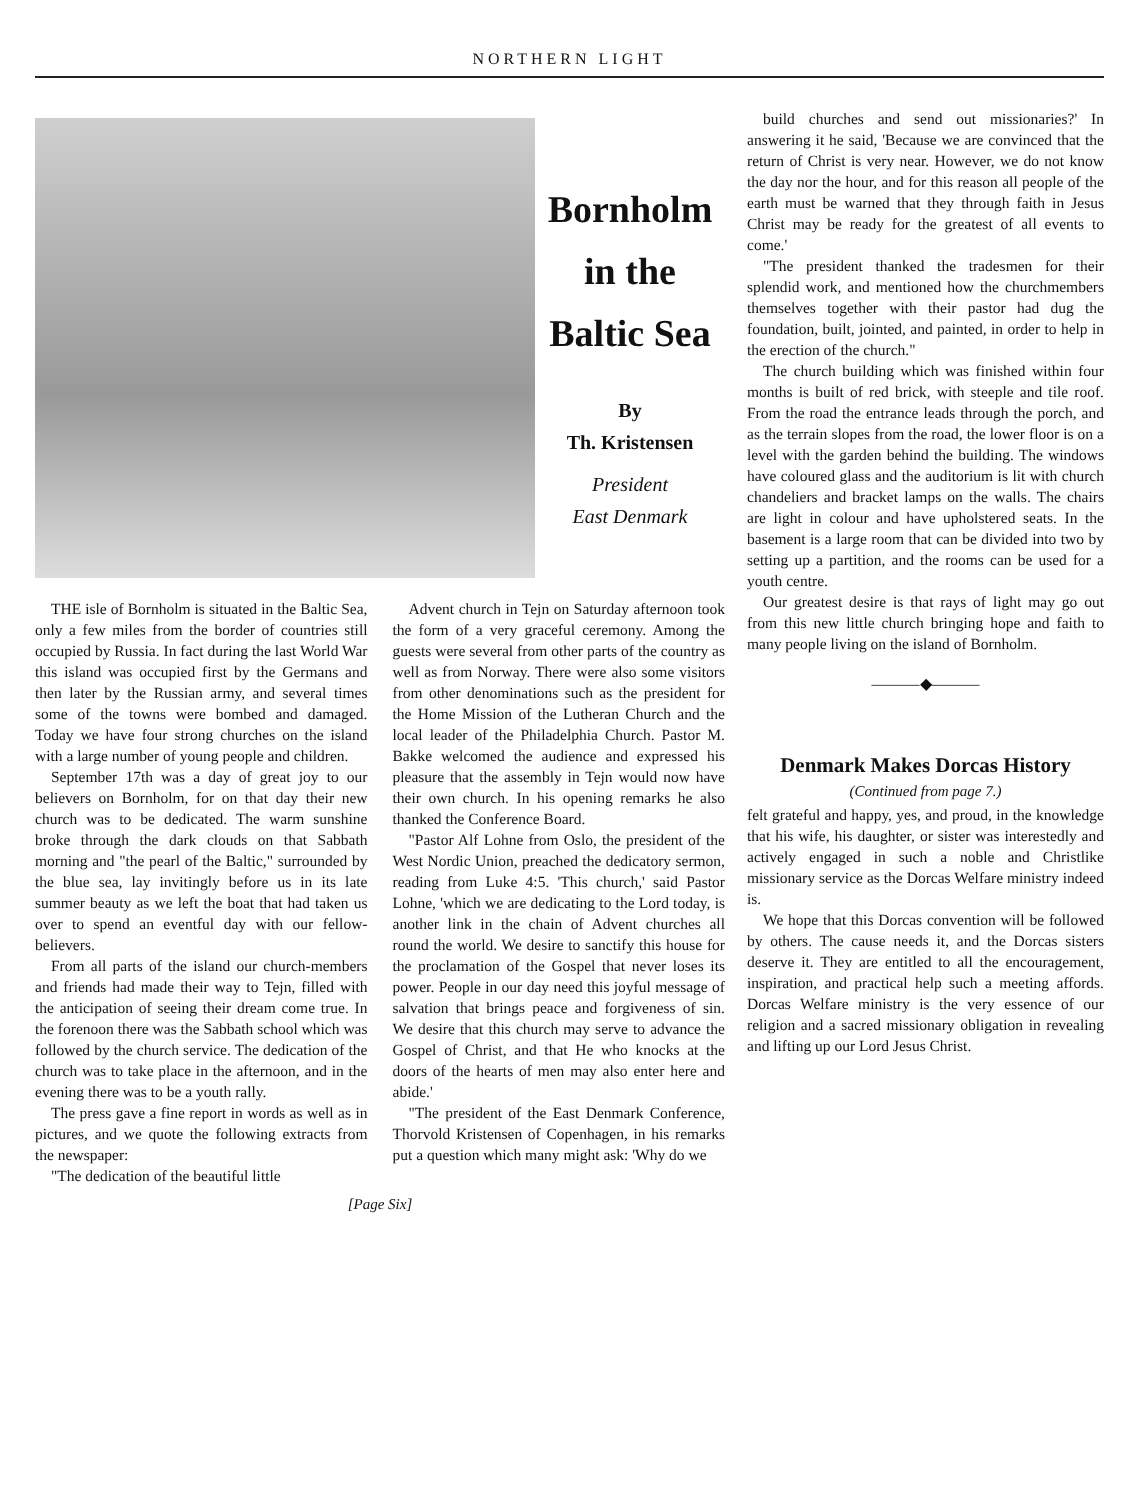NORTHERN LIGHT
Bornholm
in the
Baltic Sea
By
Th. Kristensen
President
East Denmark
THE isle of Bornholm is situated in the Baltic Sea, only a few miles from the border of countries still occupied by Russia. In fact during the last World War this island was occupied first by the Germans and then later by the Russian army, and several times some of the towns were bombed and damaged. Today we have four strong churches on the island with a large number of young people and children.
September 17th was a day of great joy to our believers on Bornholm, for on that day their new church was to be dedicated. The warm sunshine broke through the dark clouds on that Sabbath morning and "the pearl of the Baltic," surrounded by the blue sea, lay invitingly before us in its late summer beauty as we left the boat that had taken us over to spend an eventful day with our fellow-believers.
From all parts of the island our church-members and friends had made their way to Tejn, filled with the anticipation of seeing their dream come true. In the forenoon there was the Sabbath school which was followed by the church service. The dedication of the church was to take place in the afternoon, and in the evening there was to be a youth rally.
The press gave a fine report in words as well as in pictures, and we quote the following extracts from the newspaper:
"The dedication of the beautiful little
Advent church in Tejn on Saturday afternoon took the form of a very graceful ceremony. Among the guests were several from other parts of the country as well as from Norway. There were also some visitors from other denominations such as the president for the Home Mission of the Lutheran Church and the local leader of the Philadelphia Church. Pastor M. Bakke welcomed the audience and expressed his pleasure that the assembly in Tejn would now have their own church. In his opening remarks he also thanked the Conference Board.
"Pastor Alf Lohne from Oslo, the president of the West Nordic Union, preached the dedicatory sermon, reading from Luke 4:5. 'This church,' said Pastor Lohne, 'which we are dedicating to the Lord today, is another link in the chain of Advent churches all round the world. We desire to sanctify this house for the proclamation of the Gospel that never loses its power. People in our day need this joyful message of salvation that brings peace and forgiveness of sin. We desire that this church may serve to advance the Gospel of Christ, and that He who knocks at the doors of the hearts of men may also enter here and abide.'
"The president of the East Denmark Conference, Thorvold Kristensen of Copenhagen, in his remarks put a question which many might ask: 'Why do we
[Page Six]
build churches and send out missionaries?' In answering it he said, 'Because we are convinced that the return of Christ is very near. However, we do not know the day nor the hour, and for this reason all people of the earth must be warned that they through faith in Jesus Christ may be ready for the greatest of all events to come.'
"The president thanked the tradesmen for their splendid work, and mentioned how the churchmembers themselves together with their pastor had dug the foundation, built, jointed, and painted, in order to help in the erection of the church."
The church building which was finished within four months is built of red brick, with steeple and tile roof. From the road the entrance leads through the porch, and as the terrain slopes from the road, the lower floor is on a level with the garden behind the building. The windows have coloured glass and the auditorium is lit with church chandeliers and bracket lamps on the walls. The chairs are light in colour and have upholstered seats. In the basement is a large room that can be divided into two by setting up a partition, and the rooms can be used for a youth centre.
Our greatest desire is that rays of light may go out from this new little church bringing hope and faith to many people living on the island of Bornholm.
———◆———
Denmark Makes Dorcas History
(Continued from page 7.)
felt grateful and happy, yes, and proud, in the knowledge that his wife, his daughter, or sister was interestedly and actively engaged in such a noble and Christlike missionary service as the Dorcas Welfare ministry indeed is.
We hope that this Dorcas convention will be followed by others. The cause needs it, and the Dorcas sisters deserve it. They are entitled to all the encouragement, inspiration, and practical help such a meeting affords. Dorcas Welfare ministry is the very essence of our religion and a sacred missionary obligation in revealing and lifting up our Lord Jesus Christ.